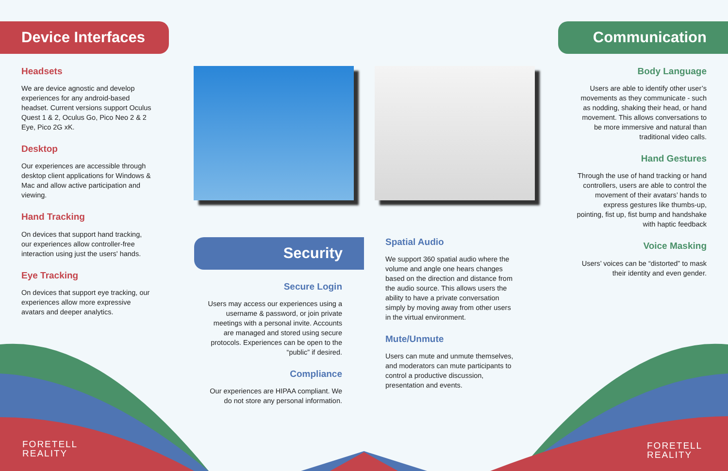Device Interfaces
Communication
Headsets
We are device agnostic and develop experiences for any android-based headset. Current versions support Oculus Quest 1 & 2, Oculus Go, Pico Neo 2 & 2 Eye, Pico 2G xK.
Desktop
Our experiences are accessible through desktop client applications for Windows & Mac and allow active participation and viewing.
Hand Tracking
On devices that support hand tracking, our experiences allow controller-free interaction using just the users' hands.
Eye Tracking
On devices that support eye tracking, our experiences allow more expressive avatars and deeper analytics.
Security
Secure Login
Users may access our experiences using a username & password, or join private meetings with a personal invite. Accounts are managed and stored using secure protocols. Experiences can be open to the “public” if desired.
Compliance
Our experiences are HIPAA compliant. We do not store any personal information.
Spatial Audio
We support 360 spatial audio where the volume and angle one hears changes based on the direction and distance from the audio source. This allows users the ability to have a private conversation simply by moving away from other users in the virtual environment.
Mute/Unmute
Users can mute and unmute themselves, and moderators can mute participants to control a productive discussion, presentation and events.
Body Language
Users are able to identify other user’s movements as they communicate - such as nodding, shaking their head, or hand movement. This allows conversations to be more immersive and natural than traditional video calls.
Hand Gestures
Through the use of hand tracking or hand controllers, users are able to control the movement of their avatars’ hands to express gestures like thumbs-up, pointing, fist up, fist bump and handshake with haptic feedback
Voice Masking
Users’ voices can be “distorted” to mask their identity and even gender.
FORETELL
REALITY
FORETELL
REALITY